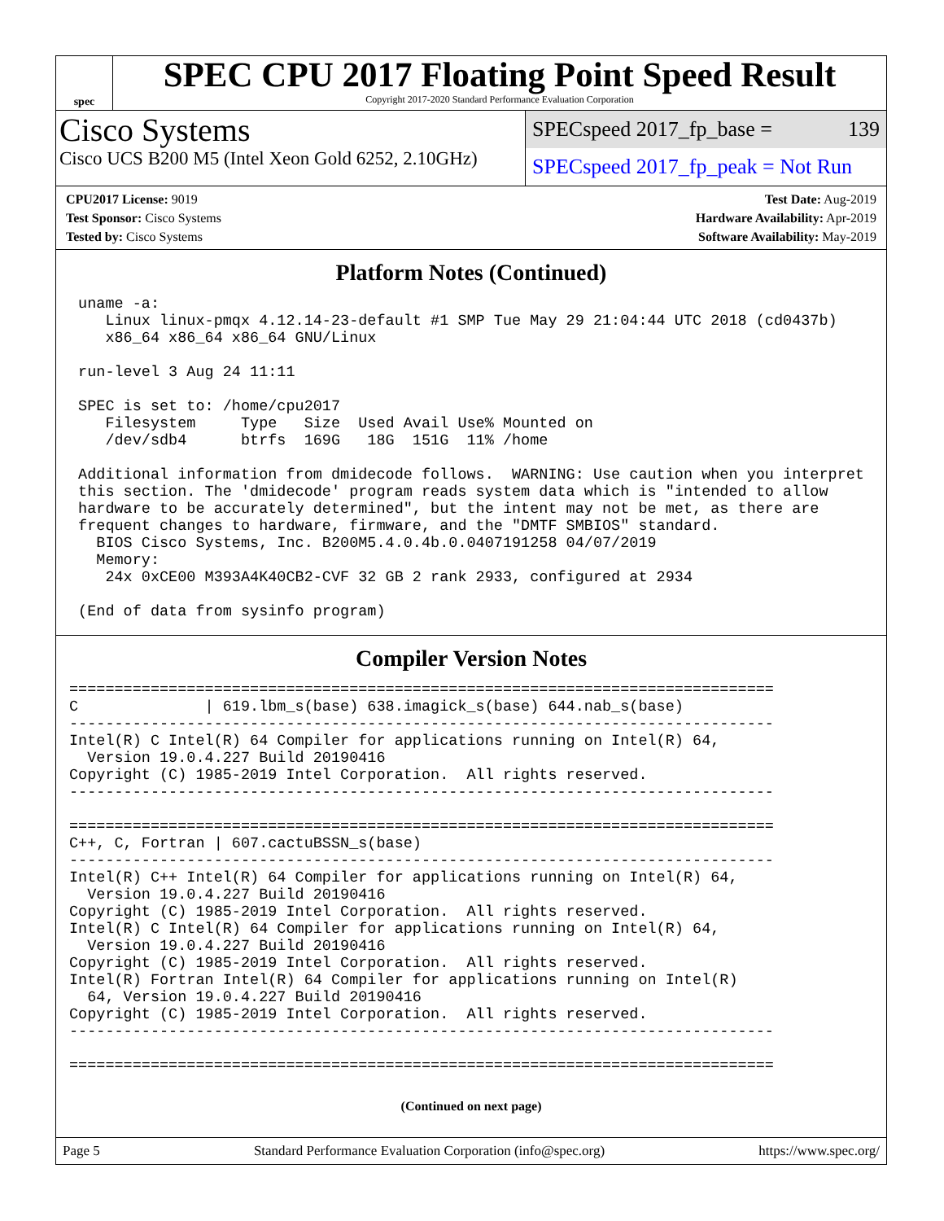spec
SPEC CPU 2017 Floating Point Speed Result
Copyright 2017-2020 Standard Performance Evaluation Corporation
Cisco Systems
Cisco UCS B200 M5 (Intel Xeon Gold 6252, 2.10GHz)
SPECspeed 2017_fp_base = 139
SPECspeed 2017_fp_peak = Not Run
CPU2017 License: 9019
Test Sponsor: Cisco Systems
Tested by: Cisco Systems
Test Date: Aug-2019
Hardware Availability: Apr-2019
Software Availability: May-2019
Platform Notes (Continued)
 uname -a:
    Linux linux-pmqx 4.12.14-23-default #1 SMP Tue May 29 21:04:44 UTC 2018 (cd0437b)
    x86_64 x86_64 x86_64 GNU/Linux

 run-level 3 Aug 24 11:11

 SPEC is set to: /home/cpu2017
    Filesystem     Type   Size  Used Avail Use% Mounted on
    /dev/sdb4      btrfs  169G   18G  151G  11% /home

 Additional information from dmidecode follows.  WARNING: Use caution when you interpret
 this section. The 'dmidecode' program reads system data which is "intended to allow
 hardware to be accurately determined", but the intent may not be met, as there are
 frequent changes to hardware, firmware, and the "DMTF SMBIOS" standard.
   BIOS Cisco Systems, Inc. B200M5.4.0.4b.0.0407191258 04/07/2019
   Memory:
    24x 0xCE00 M393A4K40CB2-CVF 32 GB 2 rank 2933, configured at 2934

 (End of data from sysinfo program)
Compiler Version Notes
==============================================================================
C              | 619.lbm_s(base) 638.imagick_s(base) 644.nab_s(base)
------------------------------------------------------------------------------
Intel(R) C Intel(R) 64 Compiler for applications running on Intel(R) 64,
  Version 19.0.4.227 Build 20190416
Copyright (C) 1985-2019 Intel Corporation.  All rights reserved.
------------------------------------------------------------------------------

==============================================================================
C++, C, Fortran | 607.cactuBSSN_s(base)
------------------------------------------------------------------------------
Intel(R) C++ Intel(R) 64 Compiler for applications running on Intel(R) 64,
  Version 19.0.4.227 Build 20190416
Copyright (C) 1985-2019 Intel Corporation.  All rights reserved.
Intel(R) C Intel(R) 64 Compiler for applications running on Intel(R) 64,
  Version 19.0.4.227 Build 20190416
Copyright (C) 1985-2019 Intel Corporation.  All rights reserved.
Intel(R) Fortran Intel(R) 64 Compiler for applications running on Intel(R)
  64, Version 19.0.4.227 Build 20190416
Copyright (C) 1985-2019 Intel Corporation.  All rights reserved.
------------------------------------------------------------------------------

==============================================================================
(Continued on next page)
Page 5 Standard Performance Evaluation Corporation (info@spec.org) https://www.spec.org/